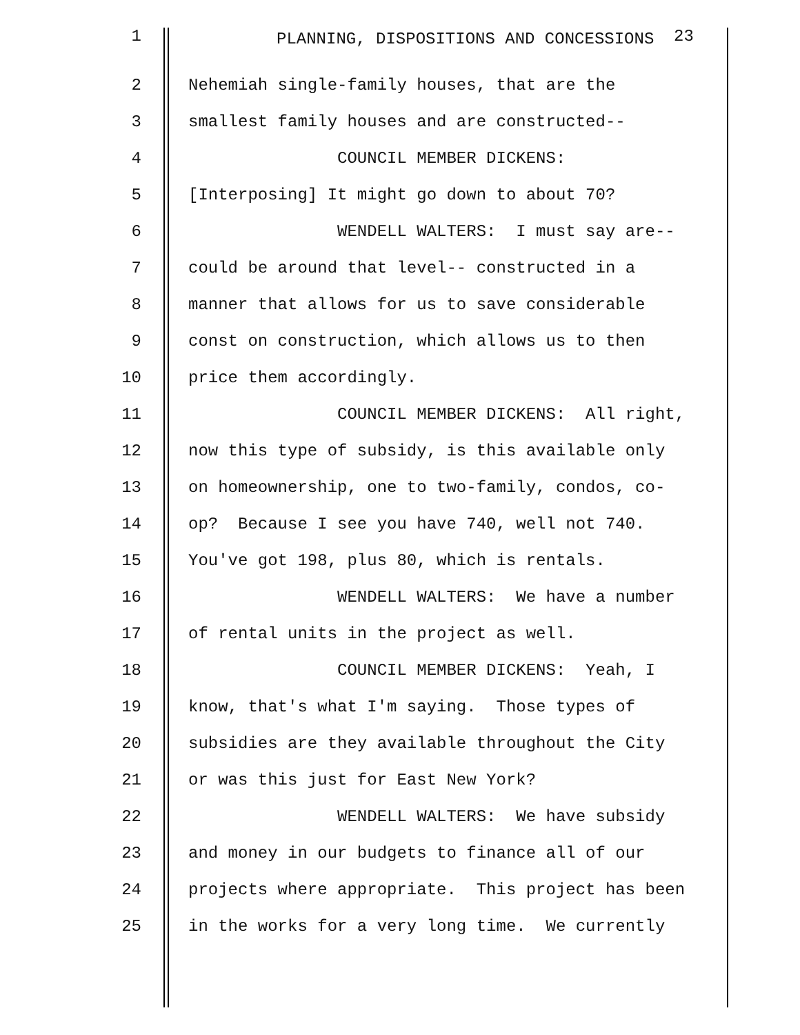1 PLANNING, DISPOSITIONS AND CONCESSIONS <sup>23</sup>
2 Nehemiah single-family houses, that are the
3 smallest family houses and are constructed--
4 COUNCIL MEMBER DICKENS:
5 [Interposing] It might go down to about 70?
6 WENDELL WALTERS: I must say are--
7 could be around that level-- constructed in a
8 manner that allows for us to save considerable
9 const on construction, which allows us to then
10 price them accordingly.
11 COUNCIL MEMBER DICKENS: All right,
12 now this type of subsidy, is this available only
13 on homeownership, one to two-family, condos, co-
14 op? Because I see you have 740, well not 740.
15 You've got 198, plus 80, which is rentals.
16 WENDELL WALTERS: We have a number
17 of rental units in the project as well.
18 COUNCIL MEMBER DICKENS: Yeah, I
19 know, that's what I'm saying. Those types of
20 subsidies are they available throughout the City
21 or was this just for East New York?
22 WENDELL WALTERS: We have subsidy
23 and money in our budgets to finance all of our
24 projects where appropriate. This project has been
25 in the works for a very long time. We currently